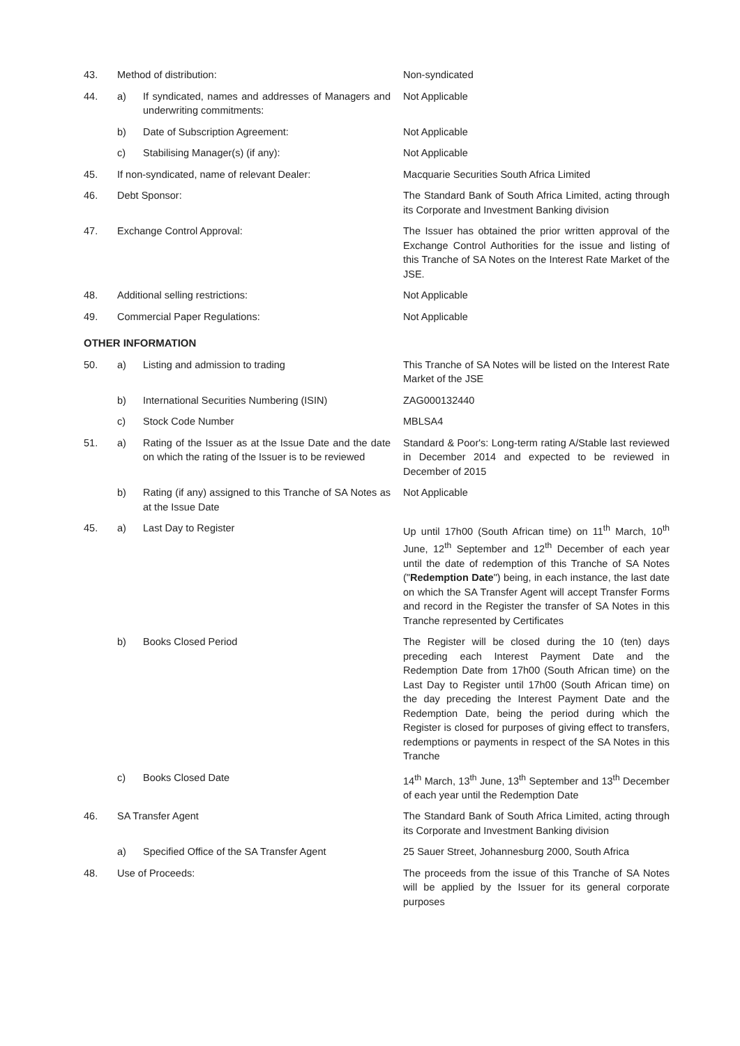| 43. | Method of distribution: | | Non-syndicated |
| 44. | a) | If syndicated, names and addresses of Managers and underwriting commitments: | Not Applicable |
| | b) | Date of Subscription Agreement: | Not Applicable |
| | c) | Stabilising Manager(s) (if any): | Not Applicable |
| 45. | If non-syndicated, name of relevant Dealer: | | Macquarie Securities South Africa Limited |
| 46. | Debt Sponsor: | | The Standard Bank of South Africa Limited, acting through its Corporate and Investment Banking division |
| 47. | Exchange Control Approval: | | The Issuer has obtained the prior written approval of the Exchange Control Authorities for the issue and listing of this Tranche of SA Notes on the Interest Rate Market of the JSE. |
| 48. | Additional selling restrictions: | | Not Applicable |
| 49. | Commercial Paper Regulations: | | Not Applicable |
| OTHER INFORMATION | | | |
| 50. | a) | Listing and admission to trading | This Tranche of SA Notes will be listed on the Interest Rate Market of the JSE |
| | b) | International Securities Numbering (ISIN) | ZAG000132440 |
| | c) | Stock Code Number | MBLSA4 |
| 51. | a) | Rating of the Issuer as at the Issue Date and the date on which the rating of the Issuer is to be reviewed | Standard & Poor's: Long-term rating A/Stable last reviewed in December 2014 and expected to be reviewed in December of 2015 |
| | b) | Rating (if any) assigned to this Tranche of SA Notes as at the Issue Date | Not Applicable |
| 45. | a) | Last Day to Register | Up until 17h00 (South African time) on 11<sup>th</sup> March, 10<sup>th</sup> June, 12<sup>th</sup> September and 12<sup>th</sup> December of each year until the date of redemption of this Tranche of SA Notes (" Redemption Date ") being, in each instance, the last date on which the SA Transfer Agent will accept Transfer Forms and record in the Register the transfer of SA Notes in this Tranche represented by Certificates |
| | b) | Books Closed Period | The Register will be closed during the 10 (ten) days preceding each Interest Payment Date and the Redemption Date from 17h00 (South African time) on the Last Day to Register until 17h00 (South African time) on the day preceding the Interest Payment Date and the Redemption Date, being the period during which the Register is closed for purposes of giving effect to transfers, redemptions or payments in respect of the SA Notes in this Tranche |
| | c) | Books Closed Date | 14<sup>th</sup> March, 13<sup>th</sup> June, 13<sup>th</sup> September and 13<sup>th</sup> December of each year until the Redemption Date |
| 46. | SA Transfer Agent | | The Standard Bank of South Africa Limited, acting through its Corporate and Investment Banking division |
| | a) | Specified Office of the SA Transfer Agent | 25 Sauer Street, Johannesburg 2000, South Africa |
| 48. | Use of Proceeds: | | The proceeds from the issue of this Tranche of SA Notes will be applied by the Issuer for its general corporate purposes |